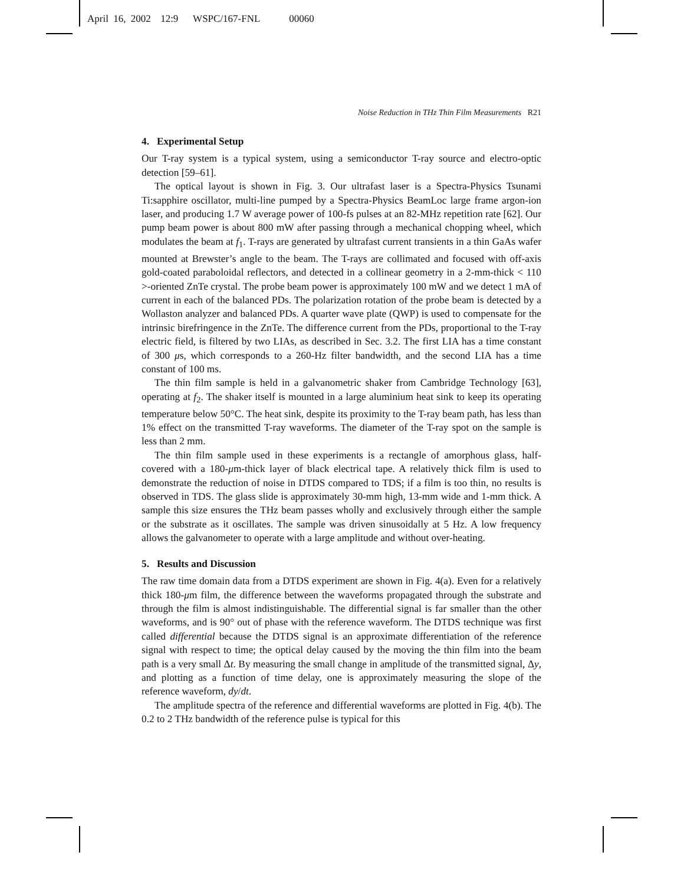April 16, 2002 12:9 WSPC/167-FNL 00060
Noise Reduction in THz Thin Film Measurements R21
4. Experimental Setup
Our T-ray system is a typical system, using a semiconductor T-ray source and electro-optic detection [59–61].
The optical layout is shown in Fig. 3. Our ultrafast laser is a Spectra-Physics Tsunami Ti:sapphire oscillator, multi-line pumped by a Spectra-Physics BeamLoc large frame argon-ion laser, and producing 1.7 W average power of 100-fs pulses at an 82-MHz repetition rate [62]. Our pump beam power is about 800 mW after passing through a mechanical chopping wheel, which modulates the beam at f<sub>1</sub>. T-rays are generated by ultrafast current transients in a thin GaAs wafer mounted at Brewster’s angle to the beam. The T-rays are collimated and focused with off-axis gold-coated paraboloidal reflectors, and detected in a collinear geometry in a 2-mm-thick < 110 >-oriented ZnTe crystal. The probe beam power is approximately 100 mW and we detect 1 mA of current in each of the balanced PDs. The polarization rotation of the probe beam is detected by a Wollaston analyzer and balanced PDs. A quarter wave plate (QWP) is used to compensate for the intrinsic birefringence in the ZnTe. The difference current from the PDs, proportional to the T-ray electric field, is filtered by two LIAs, as described in Sec. 3.2. The first LIA has a time constant of 300 μs, which corresponds to a 260-Hz filter bandwidth, and the second LIA has a time constant of 100 ms.
The thin film sample is held in a galvanometric shaker from Cambridge Technology [63], operating at f<sub>2</sub>. The shaker itself is mounted in a large aluminium heat sink to keep its operating temperature below 50°C. The heat sink, despite its proximity to the T-ray beam path, has less than 1% effect on the transmitted T-ray waveforms. The diameter of the T-ray spot on the sample is less than 2 mm.
The thin film sample used in these experiments is a rectangle of amorphous glass, half-covered with a 180-μm-thick layer of black electrical tape. A relatively thick film is used to demonstrate the reduction of noise in DTDS compared to TDS; if a film is too thin, no results is observed in TDS. The glass slide is approximately 30-mm high, 13-mm wide and 1-mm thick. A sample this size ensures the THz beam passes wholly and exclusively through either the sample or the substrate as it oscillates. The sample was driven sinusoidally at 5 Hz. A low frequency allows the galvanometer to operate with a large amplitude and without over-heating.
5. Results and Discussion
The raw time domain data from a DTDS experiment are shown in Fig. 4(a). Even for a relatively thick 180-μm film, the difference between the waveforms propagated through the substrate and through the film is almost indistinguishable. The differential signal is far smaller than the other waveforms, and is 90° out of phase with the reference waveform. The DTDS technique was first called differential because the DTDS signal is an approximate differentiation of the reference signal with respect to time; the optical delay caused by the moving the thin film into the beam path is a very small Δt. By measuring the small change in amplitude of the transmitted signal, Δy, and plotting as a function of time delay, one is approximately measuring the slope of the reference waveform, dy/dt.
The amplitude spectra of the reference and differential waveforms are plotted in Fig. 4(b). The 0.2 to 2 THz bandwidth of the reference pulse is typical for this